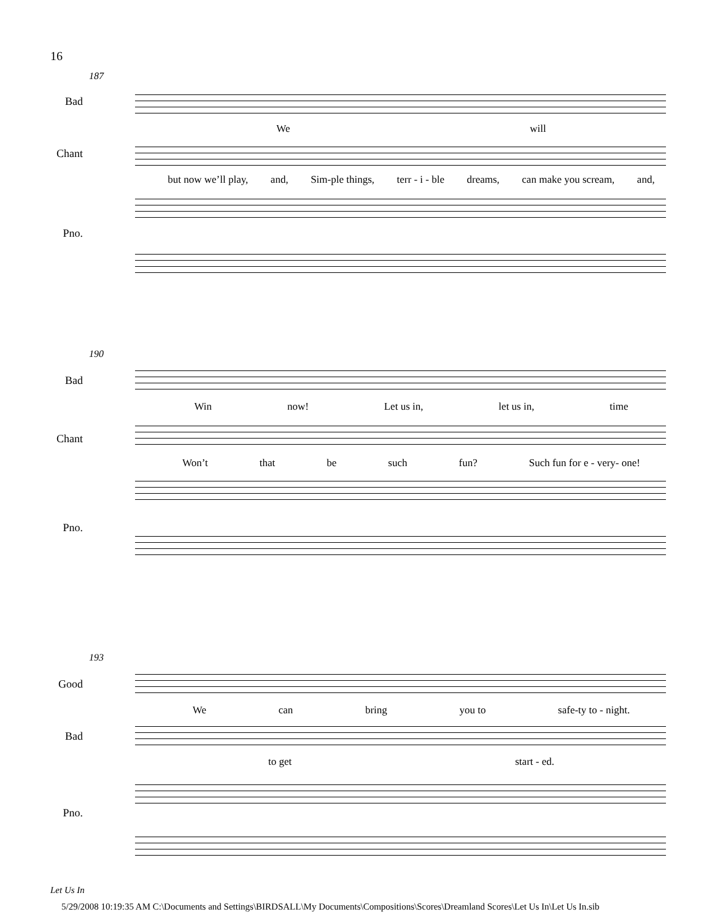16
187
Bad
We will
Chant
but now we’ll play, and, Sim-ple things, terr - i - ble dreams, can make you scream, and,
Pno.
190
Bad
Win now! Let us in, let us in, time
Chant
Won’t that be such fun? Such fun for e - very- one!
Pno.
193
Good
We can bring you to safe-ty to - night.
Bad
to get start - ed.
Pno.
Let Us In
5/29/2008 10:19:35 AM C:\Documents and Settings\BIRDSALL\My Documents\Compositions\Scores\Dreamland Scores\Let Us In\Let Us In.sib